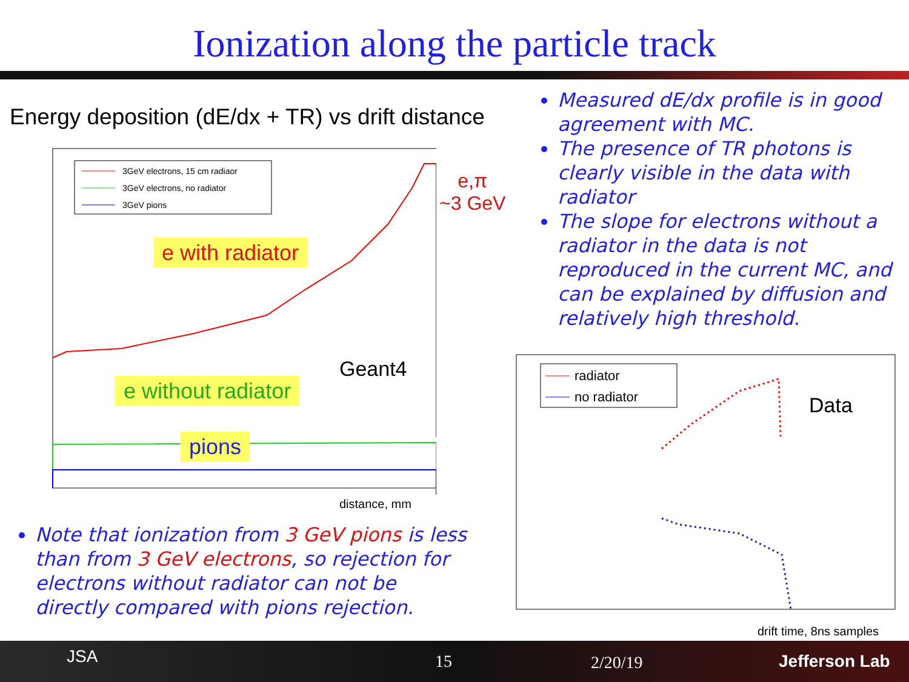Ionization along the particle track
Energy deposition (dE/dx + TR) vs drift distance
3GeV electrons, 15 cm radiaor
3GeV electrons, no radiator
3GeV pions
Geant4
e with radiator
e without radiator
pions
distance, mm
e,π
~3 GeV
Measured dE/dx profile is in good agreement with MC.
The presence of TR photons is clearly visible in the data with radiator
The slope for electrons without a radiator in the data is not reproduced in the current MC, and can be explained by diffusion and relatively high threshold.
radiator
no radiator
Data
drift time, 8ns samples
Note that ionization from 3 GeV pions is less than from 3 GeV electrons, so rejection for electrons without radiator can not be directly compared with pions rejection.
JSA 15 2/20/19 Jefferson Lab